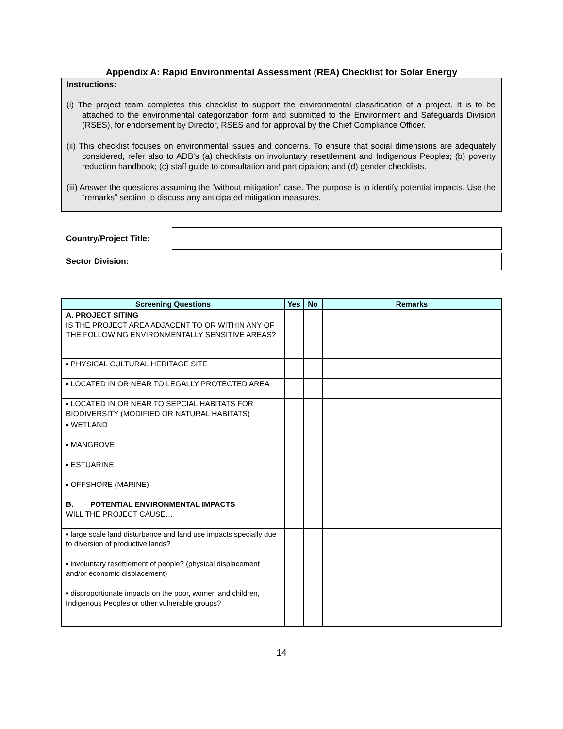Appendix A: Rapid Environmental Assessment (REA) Checklist for Solar Energy
Instructions:
(i) The project team completes this checklist to support the environmental classification of a project. It is to be attached to the environmental categorization form and submitted to the Environment and Safeguards Division (RSES), for endorsement by Director, RSES and for approval by the Chief Compliance Officer.
(ii) This checklist focuses on environmental issues and concerns. To ensure that social dimensions are adequately considered, refer also to ADB's (a) checklists on involuntary resettlement and Indigenous Peoples; (b) poverty reduction handbook; (c) staff guide to consultation and participation; and (d) gender checklists.
(iii) Answer the questions assuming the “without mitigation” case. The purpose is to identify potential impacts. Use the “remarks” section to discuss any anticipated mitigation measures.
Country/Project Title:
Sector Division:
| Screening Questions | Yes | No | Remarks |
| --- | --- | --- | --- |
| A. PROJECT SITING IS THE PROJECT AREA ADJACENT TO OR WITHIN ANY OF THE FOLLOWING ENVIRONMENTALLY SENSITIVE AREAS? | | | |
| ▪ PHYSICAL CULTURAL HERITAGE SITE | | | |
| ▪ LOCATED IN OR NEAR TO LEGALLY PROTECTED AREA | | | |
| ▪ LOCATED IN OR NEAR TO SEPCIAL HABITATS FOR BIODIVERSITY (MODIFIED OR NATURAL HABITATS) | | | |
| ▪ WETLAND | | | |
| ▪ MANGROVE | | | |
| ▪ ESTUARINE | | | |
| ▪ OFFSHORE (MARINE) | | | |
| B. POTENTIAL ENVIRONMENTAL IMPACTS WILL THE PROJECT CAUSE… | | | |
| ▪ large scale land disturbance and land use impacts specially due to diversion of productive lands? | | | |
| ▪ involuntary resettlement of people? (physical displacement and/or economic displacement) | | | |
| ▪ disproportionate impacts on the poor, women and children, Indigenous Peoples or other vulnerable groups? | | | |
14